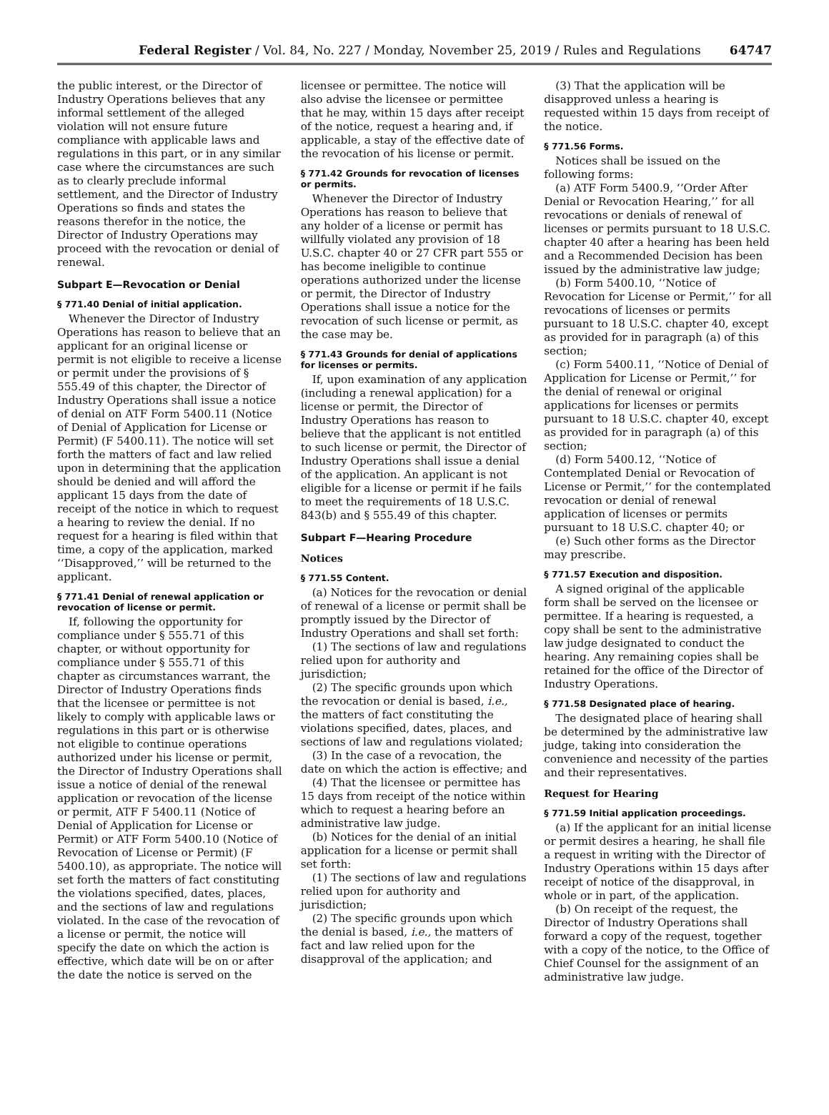Federal Register / Vol. 84, No. 227 / Monday, November 25, 2019 / Rules and Regulations 64747
the public interest, or the Director of Industry Operations believes that any informal settlement of the alleged violation will not ensure future compliance with applicable laws and regulations in this part, or in any similar case where the circumstances are such as to clearly preclude informal settlement, and the Director of Industry Operations so finds and states the reasons therefor in the notice, the Director of Industry Operations may proceed with the revocation or denial of renewal.
Subpart E—Revocation or Denial
§ 771.40 Denial of initial application.
Whenever the Director of Industry Operations has reason to believe that an applicant for an original license or permit is not eligible to receive a license or permit under the provisions of § 555.49 of this chapter, the Director of Industry Operations shall issue a notice of denial on ATF Form 5400.11 (Notice of Denial of Application for License or Permit) (F 5400.11). The notice will set forth the matters of fact and law relied upon in determining that the application should be denied and will afford the applicant 15 days from the date of receipt of the notice in which to request a hearing to review the denial. If no request for a hearing is filed within that time, a copy of the application, marked ‘‘Disapproved,’’ will be returned to the applicant.
§ 771.41 Denial of renewal application or revocation of license or permit.
If, following the opportunity for compliance under § 555.71 of this chapter, or without opportunity for compliance under § 555.71 of this chapter as circumstances warrant, the Director of Industry Operations finds that the licensee or permittee is not likely to comply with applicable laws or regulations in this part or is otherwise not eligible to continue operations authorized under his license or permit, the Director of Industry Operations shall issue a notice of denial of the renewal application or revocation of the license or permit, ATF F 5400.11 (Notice of Denial of Application for License or Permit) or ATF Form 5400.10 (Notice of Revocation of License or Permit) (F 5400.10), as appropriate. The notice will set forth the matters of fact constituting the violations specified, dates, places, and the sections of law and regulations violated. In the case of the revocation of a license or permit, the notice will specify the date on which the action is effective, which date will be on or after the date the notice is served on the licensee or permittee. The notice will also advise the licensee or permittee that he may, within 15 days after receipt of the notice, request a hearing and, if applicable, a stay of the effective date of the revocation of his license or permit.
§ 771.42 Grounds for revocation of licenses or permits.
Whenever the Director of Industry Operations has reason to believe that any holder of a license or permit has willfully violated any provision of 18 U.S.C. chapter 40 or 27 CFR part 555 or has become ineligible to continue operations authorized under the license or permit, the Director of Industry Operations shall issue a notice for the revocation of such license or permit, as the case may be.
§ 771.43 Grounds for denial of applications for licenses or permits.
If, upon examination of any application (including a renewal application) for a license or permit, the Director of Industry Operations has reason to believe that the applicant is not entitled to such license or permit, the Director of Industry Operations shall issue a denial of the application. An applicant is not eligible for a license or permit if he fails to meet the requirements of 18 U.S.C. 843(b) and § 555.49 of this chapter.
Subpart F—Hearing Procedure
Notices
§ 771.55 Content.
(a) Notices for the revocation or denial of renewal of a license or permit shall be promptly issued by the Director of Industry Operations and shall set forth:
(1) The sections of law and regulations relied upon for authority and jurisdiction;
(2) The specific grounds upon which the revocation or denial is based, i.e., the matters of fact constituting the violations specified, dates, places, and sections of law and regulations violated;
(3) In the case of a revocation, the date on which the action is effective; and
(4) That the licensee or permittee has 15 days from receipt of the notice within which to request a hearing before an administrative law judge.
(b) Notices for the denial of an initial application for a license or permit shall set forth:
(1) The sections of law and regulations relied upon for authority and jurisdiction;
(2) The specific grounds upon which the denial is based, i.e., the matters of fact and law relied upon for the disapproval of the application; and
(3) That the application will be disapproved unless a hearing is requested within 15 days from receipt of the notice.
§ 771.56 Forms.
Notices shall be issued on the following forms:
(a) ATF Form 5400.9, ‘‘Order After Denial or Revocation Hearing,’’ for all revocations or denials of renewal of licenses or permits pursuant to 18 U.S.C. chapter 40 after a hearing has been held and a Recommended Decision has been issued by the administrative law judge;
(b) Form 5400.10, ‘‘Notice of Revocation for License or Permit,’’ for all revocations of licenses or permits pursuant to 18 U.S.C. chapter 40, except as provided for in paragraph (a) of this section;
(c) Form 5400.11, ‘‘Notice of Denial of Application for License or Permit,’’ for the denial of renewal or original applications for licenses or permits pursuant to 18 U.S.C. chapter 40, except as provided for in paragraph (a) of this section;
(d) Form 5400.12, ‘‘Notice of Contemplated Denial or Revocation of License or Permit,’’ for the contemplated revocation or denial of renewal application of licenses or permits pursuant to 18 U.S.C. chapter 40; or
(e) Such other forms as the Director may prescribe.
§ 771.57 Execution and disposition.
A signed original of the applicable form shall be served on the licensee or permittee. If a hearing is requested, a copy shall be sent to the administrative law judge designated to conduct the hearing. Any remaining copies shall be retained for the office of the Director of Industry Operations.
§ 771.58 Designated place of hearing.
The designated place of hearing shall be determined by the administrative law judge, taking into consideration the convenience and necessity of the parties and their representatives.
Request for Hearing
§ 771.59 Initial application proceedings.
(a) If the applicant for an initial license or permit desires a hearing, he shall file a request in writing with the Director of Industry Operations within 15 days after receipt of notice of the disapproval, in whole or in part, of the application.
(b) On receipt of the request, the Director of Industry Operations shall forward a copy of the request, together with a copy of the notice, to the Office of Chief Counsel for the assignment of an administrative law judge.